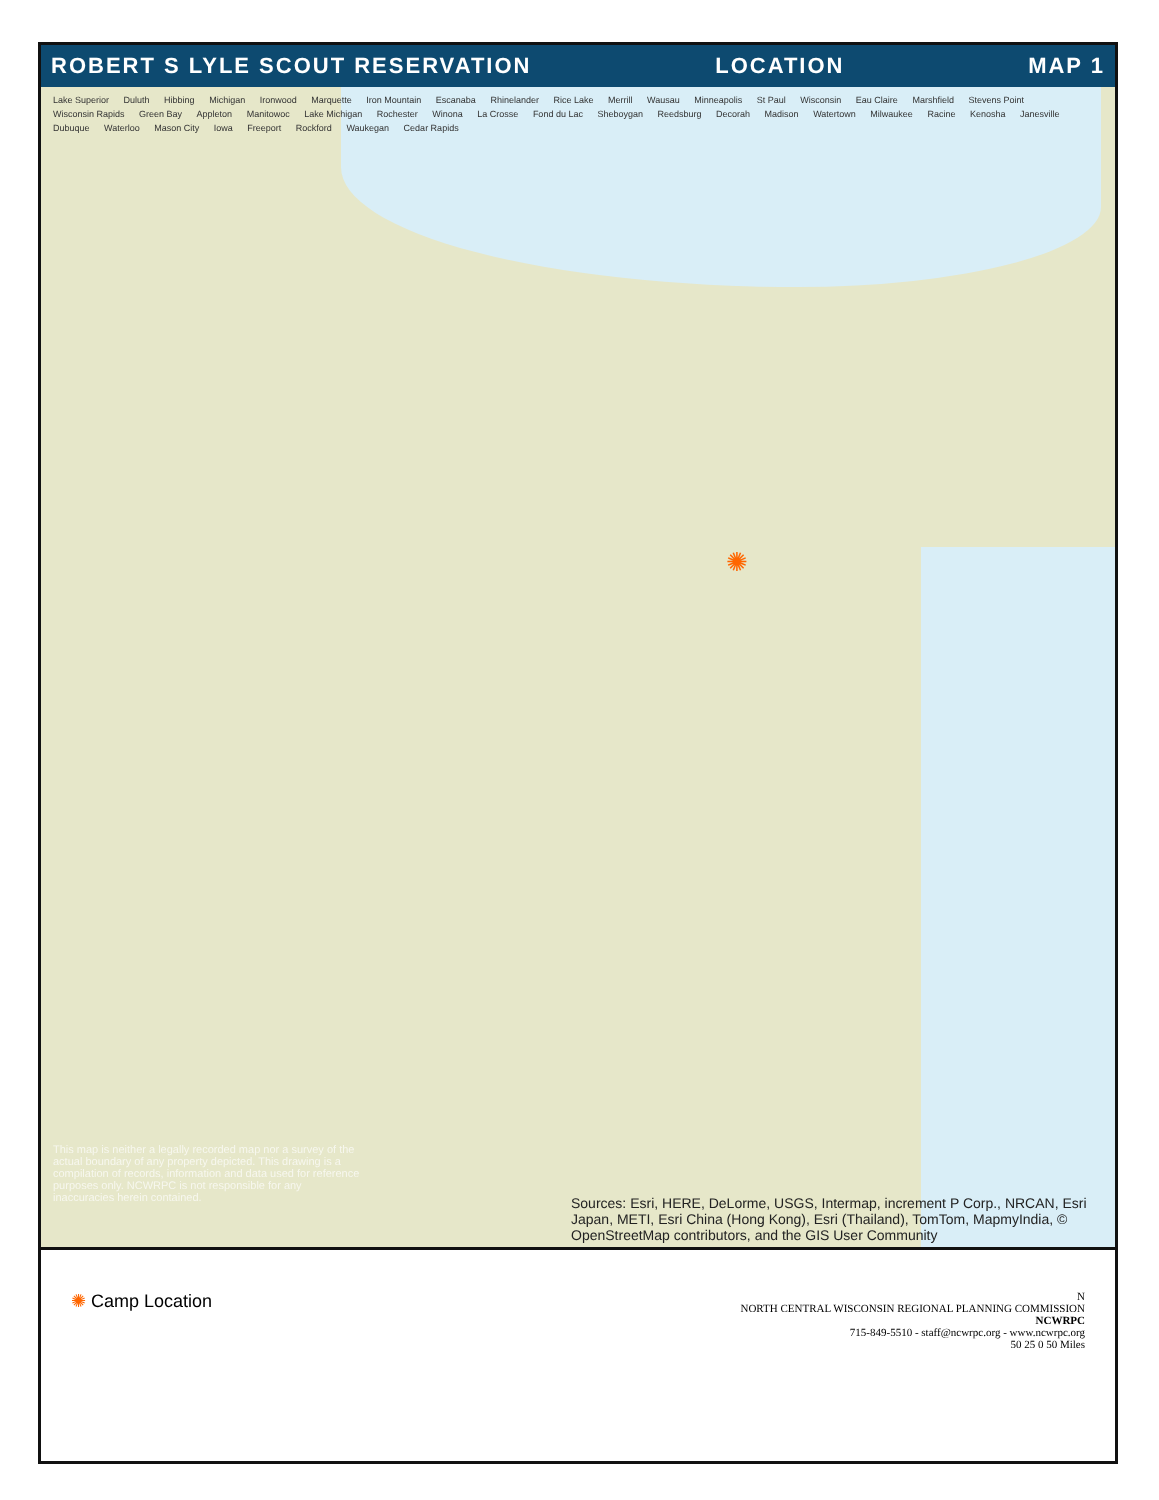ROBERT S LYLE SCOUT RESERVATION LOCATION MAP 1
Lake Superior Duluth Hibbing Michigan Ironwood Marquette Iron Mountain Escanaba Rhinelander Rice Lake Merrill Wausau Minneapolis St Paul Wisconsin Eau Claire Marshfield Stevens Point Wisconsin Rapids Green Bay Appleton Manitowoc Lake Michigan Rochester Winona La Crosse Fond du Lac Sheboygan Reedsburg Decorah Madison Watertown Milwaukee Racine Kenosha Janesville Dubuque Waterloo Mason City Iowa Freeport Rockford Waukegan Cedar Rapids
✺
This map is neither a legally recorded map nor a survey of the actual boundary of any property depicted. This drawing is a compilation of records, information and data used for reference purposes only. NCWRPC is not responsible for any inaccuracies herein contained.
Sources: Esri, HERE, DeLorme, USGS, Intermap, increment P Corp., NRCAN, Esri Japan, METI, Esri China (Hong Kong), Esri (Thailand), TomTom, MapmyIndia, © OpenStreetMap contributors, and the GIS User Community
✺ Camp Location
N
NORTH CENTRAL WISCONSIN REGIONAL PLANNING COMMISSION
NCWRPC
715-849-5510 - staff@ncwrpc.org - www.ncwrpc.org
50 25 0 50 Miles